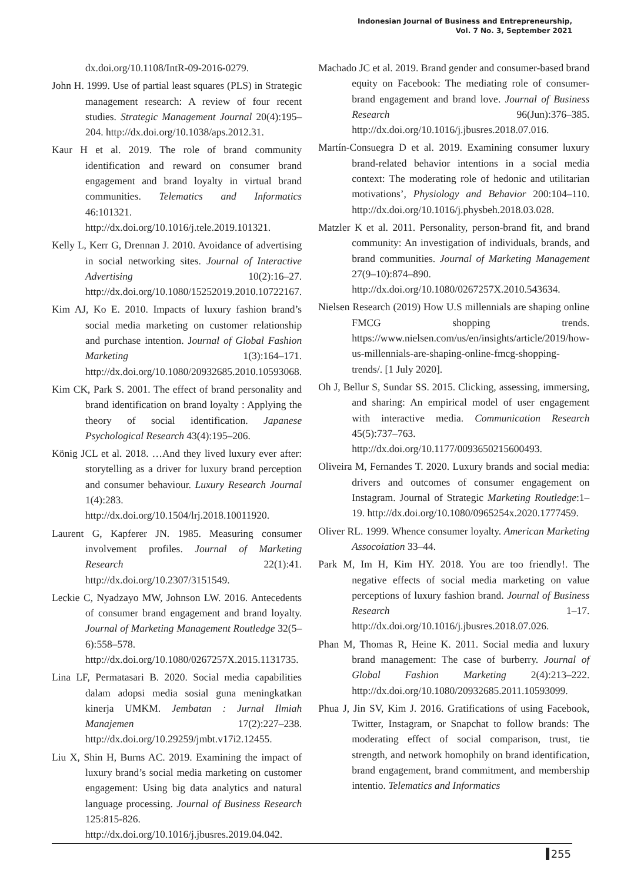Indonesian Journal of Business and Entrepreneurship,
Vol. 7 No. 3, September 2021
dx.doi.org/10.1108/IntR-09-2016-0279.
John H. 1999. Use of partial least squares (PLS) in Strategic management research: A review of four recent studies. Strategic Management Journal 20(4):195–204. http://dx.doi.org/10.1038/aps.2012.31.
Kaur H et al. 2019. The role of brand community identification and reward on consumer brand engagement and brand loyalty in virtual brand communities. Telematics and Informatics 46:101321. http://dx.doi.org/10.1016/j.tele.2019.101321.
Kelly L, Kerr G, Drennan J. 2010. Avoidance of advertising in social networking sites. Journal of Interactive Advertising 10(2):16–27. http://dx.doi.org/10.1080/15252019.2010.10722167.
Kim AJ, Ko E. 2010. Impacts of luxury fashion brand’s social media marketing on customer relationship and purchase intention. Journal of Global Fashion Marketing 1(3):164–171. http://dx.doi.org/10.1080/20932685.2010.10593068.
Kim CK, Park S. 2001. The effect of brand personality and brand identification on brand loyalty : Applying the theory of social identification. Japanese Psychological Research 43(4):195–206.
König JCL et al. 2018. …And they lived luxury ever after: storytelling as a driver for luxury brand perception and consumer behaviour. Luxury Research Journal 1(4):283. http://dx.doi.org/10.1504/lrj.2018.10011920.
Laurent G, Kapferer JN. 1985. Measuring consumer involvement profiles. Journal of Marketing Research 22(1):41. http://dx.doi.org/10.2307/3151549.
Leckie C, Nyadzayo MW, Johnson LW. 2016. Antecedents of consumer brand engagement and brand loyalty. Journal of Marketing Management Routledge 32(5–6):558–578. http://dx.doi.org/10.1080/0267257X.2015.1131735.
Lina LF, Permatasari B. 2020. Social media capabilities dalam adopsi media sosial guna meningkatkan kinerja UMKM. Jembatan : Jurnal Ilmiah Manajemen 17(2):227–238. http://dx.doi.org/10.29259/jmbt.v17i2.12455.
Liu X, Shin H, Burns AC. 2019. Examining the impact of luxury brand’s social media marketing on customer engagement: Using big data analytics and natural language processing. Journal of Business Research 125:815-826. http://dx.doi.org/10.1016/j.jbusres.2019.04.042.
Machado JC et al. 2019. Brand gender and consumer-based brand equity on Facebook: The mediating role of consumer-brand engagement and brand love. Journal of Business Research 96(Jun):376–385. http://dx.doi.org/10.1016/j.jbusres.2018.07.016.
Martín-Consuegra D et al. 2019. Examining consumer luxury brand-related behavior intentions in a social media context: The moderating role of hedonic and utilitarian motivations’, Physiology and Behavior 200:104–110. http://dx.doi.org/10.1016/j.physbeh.2018.03.028.
Matzler K et al. 2011. Personality, person-brand fit, and brand community: An investigation of individuals, brands, and brand communities. Journal of Marketing Management 27(9–10):874–890. http://dx.doi.org/10.1080/0267257X.2010.543634.
Nielsen Research (2019) How U.S millennials are shaping online FMCG shopping trends. https://www.nielsen.com/us/en/insights/article/2019/how-us-millennials-are-shaping-online-fmcg-shopping-trends/. [1 July 2020].
Oh J, Bellur S, Sundar SS. 2015. Clicking, assessing, immersing, and sharing: An empirical model of user engagement with interactive media. Communication Research 45(5):737–763. http://dx.doi.org/10.1177/0093650215600493.
Oliveira M, Fernandes T. 2020. Luxury brands and social media: drivers and outcomes of consumer engagement on Instagram. Journal of Strategic Marketing Routledge:1–19. http://dx.doi.org/10.1080/0965254x.2020.1777459.
Oliver RL. 1999. Whence consumer loyalty. American Marketing Assocoiation 33–44.
Park M, Im H, Kim HY. 2018. You are too friendly!. The negative effects of social media marketing on value perceptions of luxury fashion brand. Journal of Business Research 1–17. http://dx.doi.org/10.1016/j.jbusres.2018.07.026.
Phan M, Thomas R, Heine K. 2011. Social media and luxury brand management: The case of burberry. Journal of Global Fashion Marketing 2(4):213–222. http://dx.doi.org/10.1080/20932685.2011.10593099.
Phua J, Jin SV, Kim J. 2016. Gratifications of using Facebook, Twitter, Instagram, or Snapchat to follow brands: The moderating effect of social comparison, trust, tie strength, and network homophily on brand identification, brand engagement, brand commitment, and membership intentio. Telematics and Informatics
255